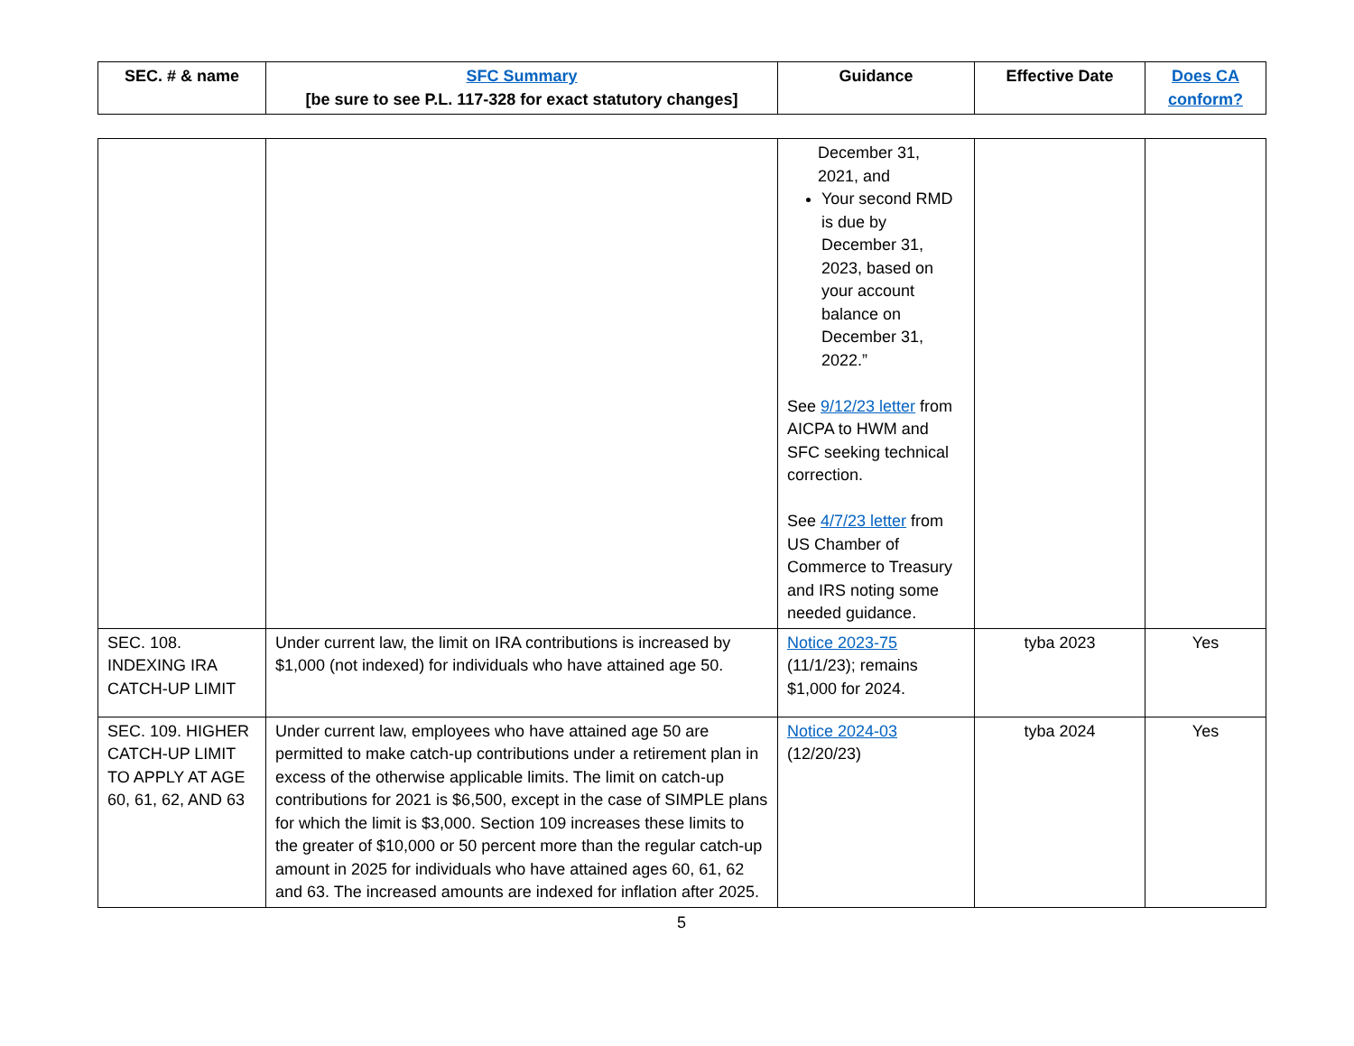| SEC. # & name | SFC Summary [be sure to see P.L. 117-328 for exact statutory changes] | Guidance | Effective Date | Does CA conform? |
| --- | --- | --- | --- | --- |
| | | December 31, 2021, and Your second RMD is due by December 31, 2023, based on your account balance on December 31, 2022.” See 9/12/23 letter from AICPA to HWM and SFC seeking technical correction. See 4/7/23 letter from US Chamber of Commerce to Treasury and IRS noting some needed guidance. | | |
| SEC. 108. INDEXING IRA CATCH-UP LIMIT | Under current law, the limit on IRA contributions is increased by $1,000 (not indexed) for individuals who have attained age 50. | Notice 2023-75 (11/1/23); remains $1,000 for 2024. | tyba 2023 | Yes |
| SEC. 109. HIGHER CATCH-UP LIMIT TO APPLY AT AGE 60, 61, 62, AND 63 | Under current law, employees who have attained age 50 are permitted to make catch-up contributions under a retirement plan in excess of the otherwise applicable limits. The limit on catch-up contributions for 2021 is $6,500, except in the case of SIMPLE plans for which the limit is $3,000. Section 109 increases these limits to the greater of $10,000 or 50 percent more than the regular catch-up amount in 2025 for individuals who have attained ages 60, 61, 62 and 63. The increased amounts are indexed for inflation after 2025. | Notice 2024-03 (12/20/23) | tyba 2024 | Yes |
5